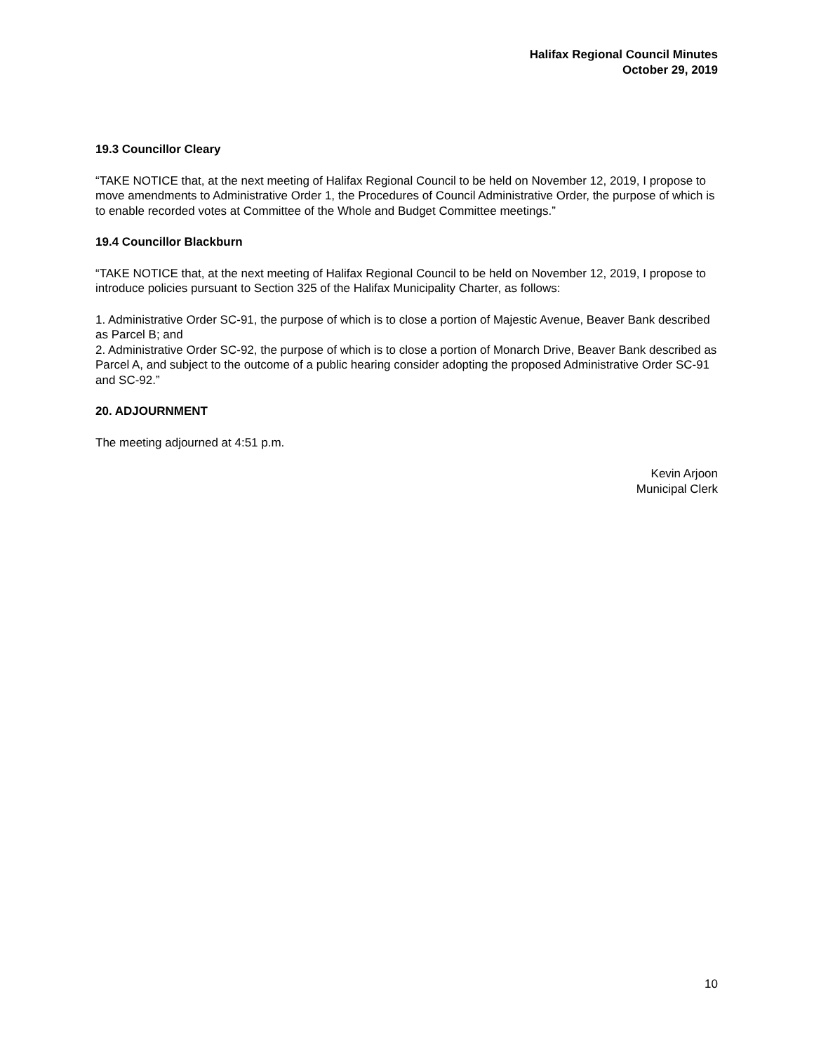Halifax Regional Council Minutes
October 29, 2019
19.3 Councillor Cleary
“TAKE NOTICE that, at the next meeting of Halifax Regional Council to be held on November 12, 2019, I propose to move amendments to Administrative Order 1, the Procedures of Council Administrative Order, the purpose of which is to enable recorded votes at Committee of the Whole and Budget Committee meetings.”
19.4 Councillor Blackburn
“TAKE NOTICE that, at the next meeting of Halifax Regional Council to be held on November 12, 2019, I propose to introduce policies pursuant to Section 325 of the Halifax Municipality Charter, as follows:
1. Administrative Order SC-91, the purpose of which is to close a portion of Majestic Avenue, Beaver Bank described as Parcel B; and
2. Administrative Order SC-92, the purpose of which is to close a portion of Monarch Drive, Beaver Bank described as Parcel A, and subject to the outcome of a public hearing consider adopting the proposed Administrative Order SC-91 and SC-92.”
20. ADJOURNMENT
The meeting adjourned at 4:51 p.m.
Kevin Arjoon
Municipal Clerk
10